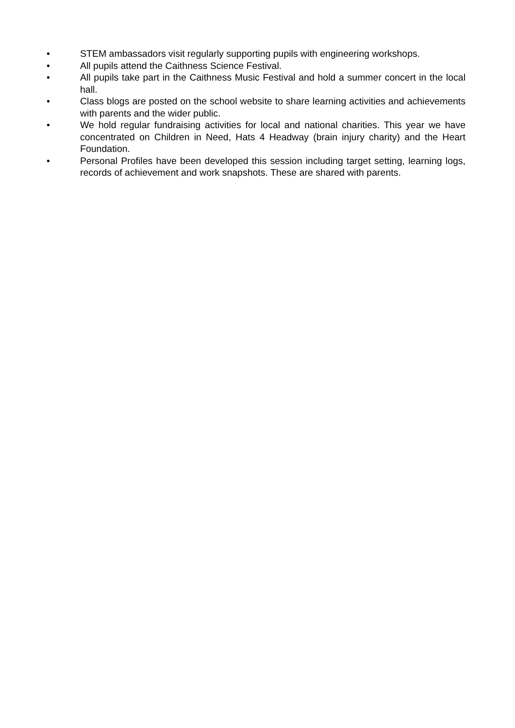• STEM ambassadors visit regularly supporting pupils with engineering workshops.
• All pupils attend the Caithness Science Festival.
• All pupils take part in the Caithness Music Festival and hold a summer concert in the local hall.
• Class blogs are posted on the school website to share learning activities and achievements with parents and the wider public.
• We hold regular fundraising activities for local and national charities. This year we have concentrated on Children in Need, Hats 4 Headway (brain injury charity) and the Heart Foundation.
• Personal Profiles have been developed this session including target setting, learning logs, records of achievement and work snapshots. These are shared with parents.